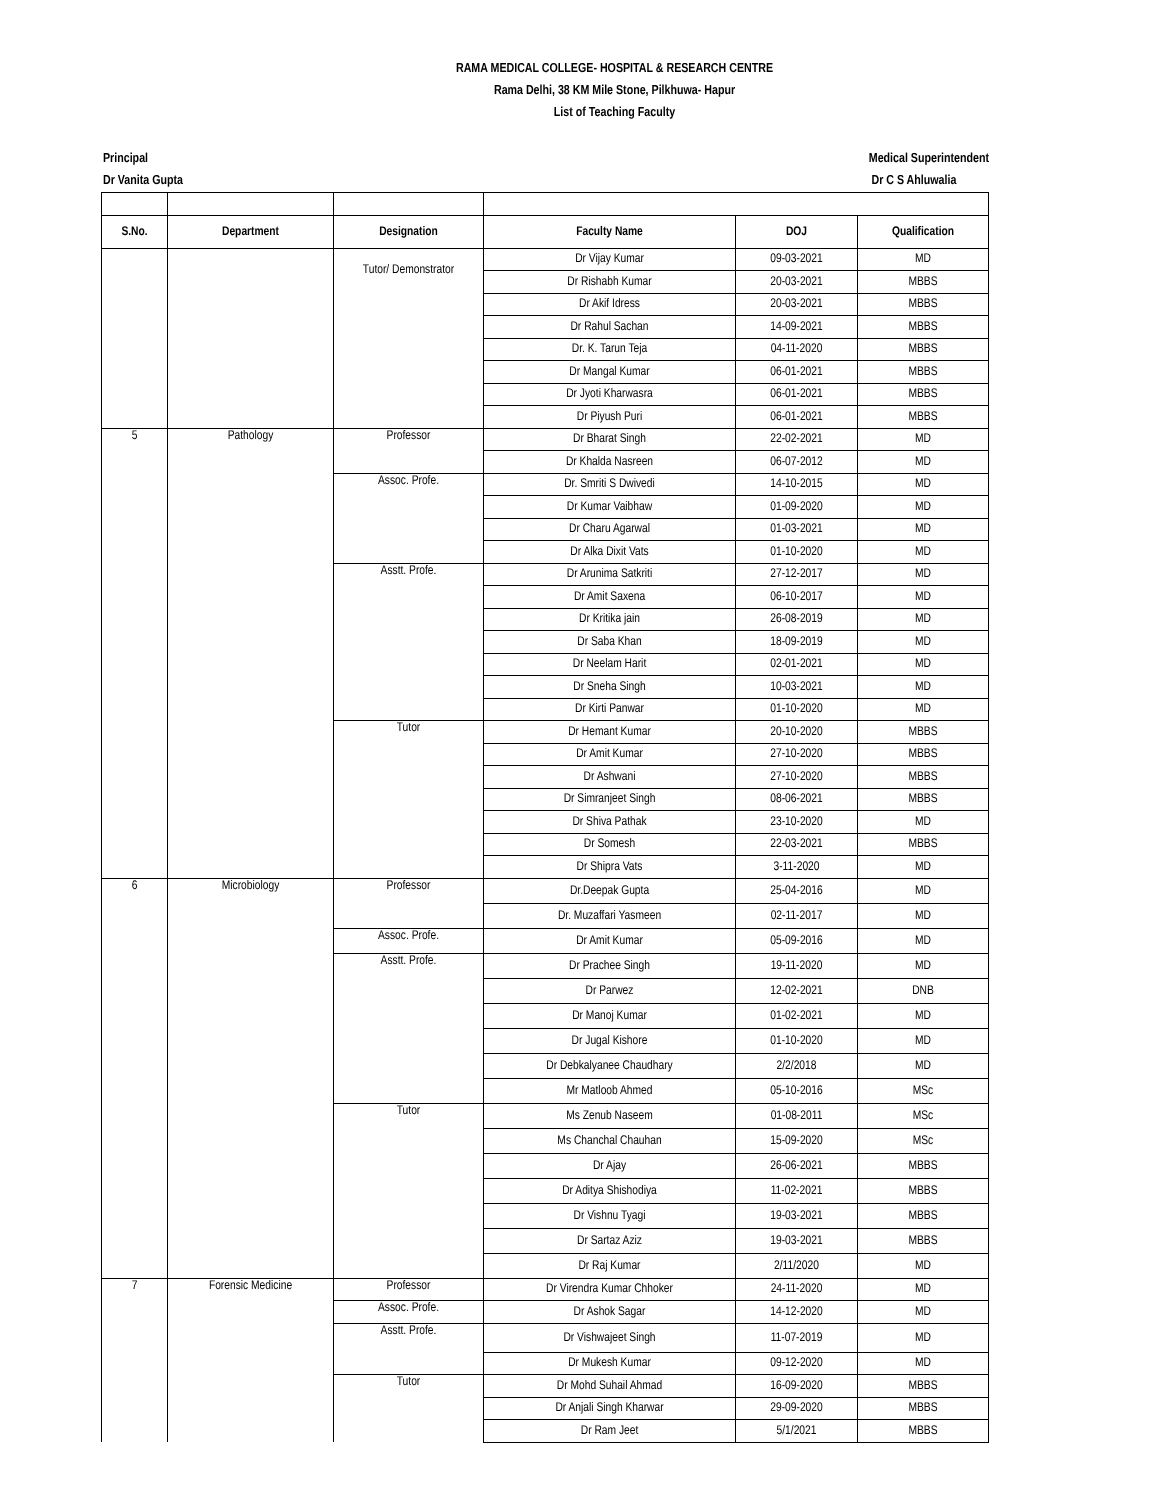RAMA MEDICAL COLLEGE- HOSPITAL & RESEARCH CENTRE
Rama Delhi, 38 KM Mile Stone, Pilkhuwa- Hapur
List of Teaching Faculty
Principal
Dr Vanita Gupta
Medical Superintendent
Dr C S Ahluwalia
| S.No. | Department | Designation | Faculty Name | DOJ | Qualification |
| --- | --- | --- | --- | --- | --- |
| | | Tutor/ Demonstrator | Dr Vijay Kumar | 09-03-2021 | MD |
| | | | Dr Rishabh Kumar | 20-03-2021 | MBBS |
| | | | Dr Akif Idress | 20-03-2021 | MBBS |
| | | | Dr Rahul Sachan | 14-09-2021 | MBBS |
| | | | Dr. K. Tarun Teja | 04-11-2020 | MBBS |
| | | | Dr Mangal Kumar | 06-01-2021 | MBBS |
| | | | Dr Jyoti Kharwasra | 06-01-2021 | MBBS |
| | | | Dr Piyush Puri | 06-01-2021 | MBBS |
| 5 | Pathology | Professor | Dr Bharat Singh | 22-02-2021 | MD |
| | | | Dr Khalda Nasreen | 06-07-2012 | MD |
| | | Assoc. Profe. | Dr. Smriti S Dwivedi | 14-10-2015 | MD |
| | | | Dr Kumar Vaibhaw | 01-09-2020 | MD |
| | | | Dr Charu Agarwal | 01-03-2021 | MD |
| | | | Dr Alka Dixit Vats | 01-10-2020 | MD |
| | | Asstt. Profe. | Dr Arunima Satkriti | 27-12-2017 | MD |
| | | | Dr Amit Saxena | 06-10-2017 | MD |
| | | | Dr Kritika jain | 26-08-2019 | MD |
| | | | Dr Saba Khan | 18-09-2019 | MD |
| | | | Dr Neelam Harit | 02-01-2021 | MD |
| | | | Dr Sneha Singh | 10-03-2021 | MD |
| | | | Dr Kirti Panwar | 01-10-2020 | MD |
| | | Tutor | Dr Hemant Kumar | 20-10-2020 | MBBS |
| | | | Dr Amit Kumar | 27-10-2020 | MBBS |
| | | | Dr Ashwani | 27-10-2020 | MBBS |
| | | | Dr Simranjeet Singh | 08-06-2021 | MBBS |
| | | | Dr Shiva Pathak | 23-10-2020 | MD |
| | | | Dr Somesh | 22-03-2021 | MBBS |
| | | | Dr Shipra Vats | 3-11-2020 | MD |
| 6 | Microbiology | Professor | Dr.Deepak Gupta | 25-04-2016 | MD |
| | | | Dr. Muzaffari Yasmeen | 02-11-2017 | MD |
| | | Assoc. Profe. | Dr Amit Kumar | 05-09-2016 | MD |
| | | Asstt. Profe. | Dr Prachee Singh | 19-11-2020 | MD |
| | | | Dr Parwez | 12-02-2021 | DNB |
| | | | Dr Manoj Kumar | 01-02-2021 | MD |
| | | | Dr Jugal Kishore | 01-10-2020 | MD |
| | | | Dr Debkalyanee Chaudhary | 2/2/2018 | MD |
| | | | Mr Matloob Ahmed | 05-10-2016 | MSc |
| | | Tutor | Ms Zenub Naseem | 01-08-2011 | MSc |
| | | | Ms Chanchal Chauhan | 15-09-2020 | MSc |
| | | | Dr Ajay | 26-06-2021 | MBBS |
| | | | Dr Aditya Shishodiya | 11-02-2021 | MBBS |
| | | | Dr Vishnu Tyagi | 19-03-2021 | MBBS |
| | | | Dr Sartaz Aziz | 19-03-2021 | MBBS |
| | | | Dr Raj Kumar | 2/11/2020 | MD |
| 7 | Forensic Medicine | Professor | Dr Virendra Kumar Chhoker | 24-11-2020 | MD |
| | | Assoc. Profe. | Dr Ashok Sagar | 14-12-2020 | MD |
| | | Asstt. Profe. | Dr Vishwajeet Singh | 11-07-2019 | MD |
| | | | Dr Mukesh Kumar | 09-12-2020 | MD |
| | | Tutor | Dr Mohd Suhail Ahmad | 16-09-2020 | MBBS |
| | | | Dr Anjali Singh Kharwar | 29-09-2020 | MBBS |
| | | | Dr Ram Jeet | 5/1/2021 | MBBS |